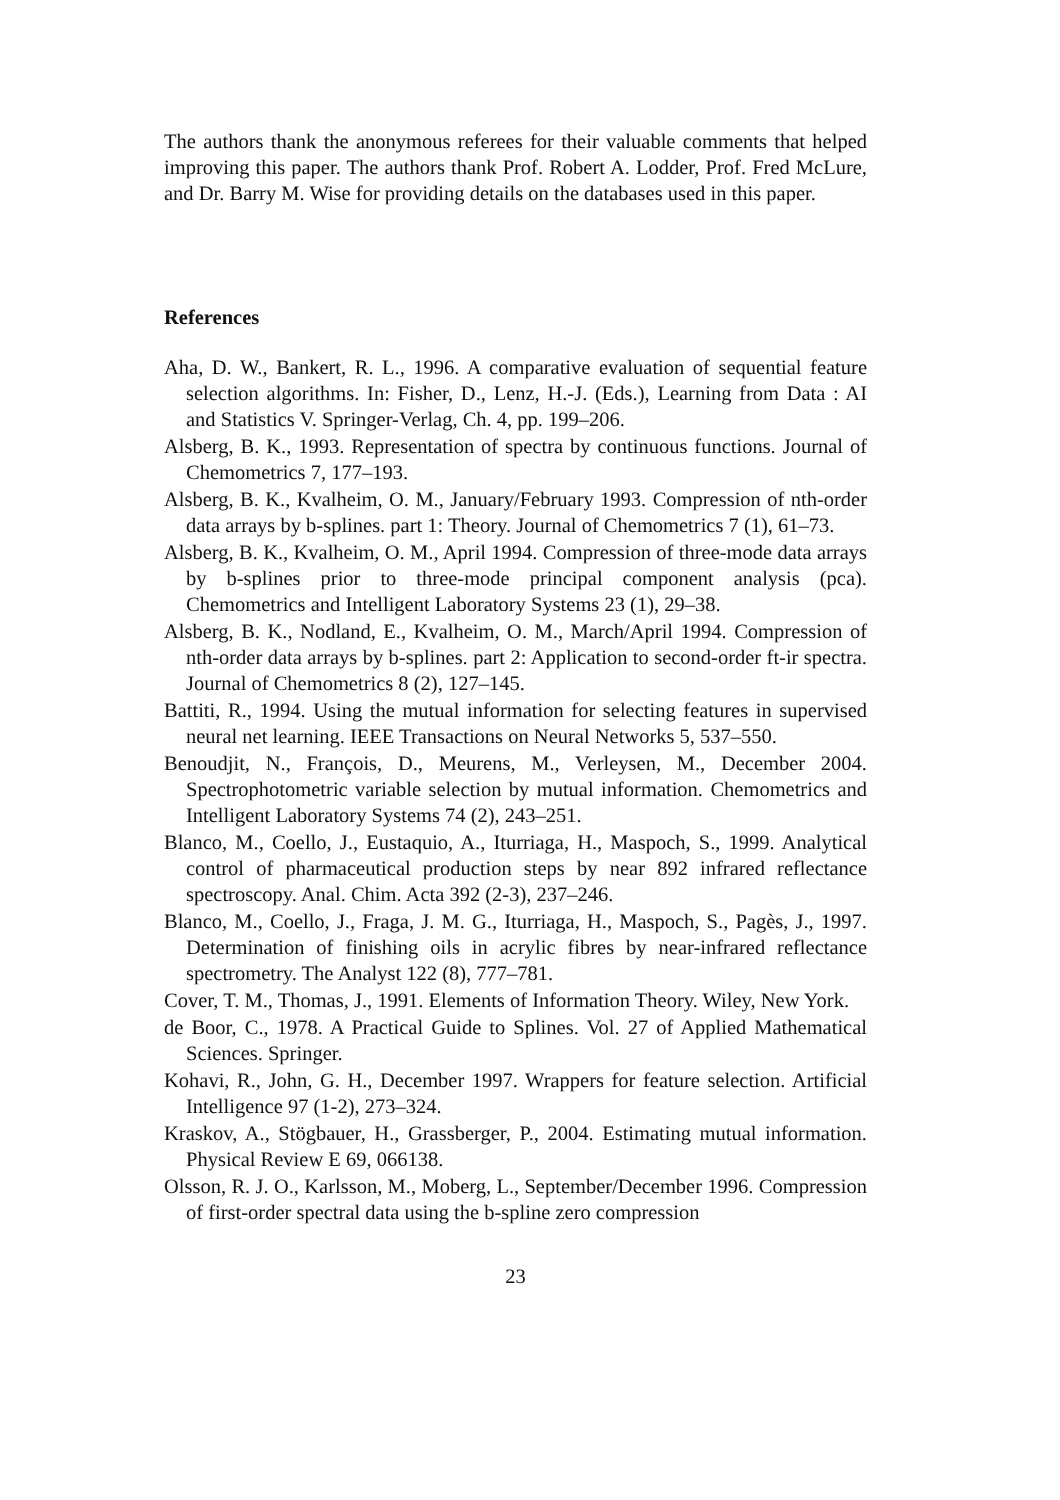The authors thank the anonymous referees for their valuable comments that helped improving this paper. The authors thank Prof. Robert A. Lodder, Prof. Fred McLure, and Dr. Barry M. Wise for providing details on the databases used in this paper.
References
Aha, D. W., Bankert, R. L., 1996. A comparative evaluation of sequential feature selection algorithms. In: Fisher, D., Lenz, H.-J. (Eds.), Learning from Data : AI and Statistics V. Springer-Verlag, Ch. 4, pp. 199–206.
Alsberg, B. K., 1993. Representation of spectra by continuous functions. Journal of Chemometrics 7, 177–193.
Alsberg, B. K., Kvalheim, O. M., January/February 1993. Compression of nth-order data arrays by b-splines. part 1: Theory. Journal of Chemometrics 7 (1), 61–73.
Alsberg, B. K., Kvalheim, O. M., April 1994. Compression of three-mode data arrays by b-splines prior to three-mode principal component analysis (pca). Chemometrics and Intelligent Laboratory Systems 23 (1), 29–38.
Alsberg, B. K., Nodland, E., Kvalheim, O. M., March/April 1994. Compression of nth-order data arrays by b-splines. part 2: Application to second-order ft-ir spectra. Journal of Chemometrics 8 (2), 127–145.
Battiti, R., 1994. Using the mutual information for selecting features in supervised neural net learning. IEEE Transactions on Neural Networks 5, 537–550.
Benoudjit, N., François, D., Meurens, M., Verleysen, M., December 2004. Spectrophotometric variable selection by mutual information. Chemometrics and Intelligent Laboratory Systems 74 (2), 243–251.
Blanco, M., Coello, J., Eustaquio, A., Iturriaga, H., Maspoch, S., 1999. Analytical control of pharmaceutical production steps by near 892 infrared reflectance spectroscopy. Anal. Chim. Acta 392 (2-3), 237–246.
Blanco, M., Coello, J., Fraga, J. M. G., Iturriaga, H., Maspoch, S., Pagès, J., 1997. Determination of finishing oils in acrylic fibres by near-infrared reflectance spectrometry. The Analyst 122 (8), 777–781.
Cover, T. M., Thomas, J., 1991. Elements of Information Theory. Wiley, New York.
de Boor, C., 1978. A Practical Guide to Splines. Vol. 27 of Applied Mathematical Sciences. Springer.
Kohavi, R., John, G. H., December 1997. Wrappers for feature selection. Artificial Intelligence 97 (1-2), 273–324.
Kraskov, A., Stögbauer, H., Grassberger, P., 2004. Estimating mutual information. Physical Review E 69, 066138.
Olsson, R. J. O., Karlsson, M., Moberg, L., September/December 1996. Compression of first-order spectral data using the b-spline zero compression
23